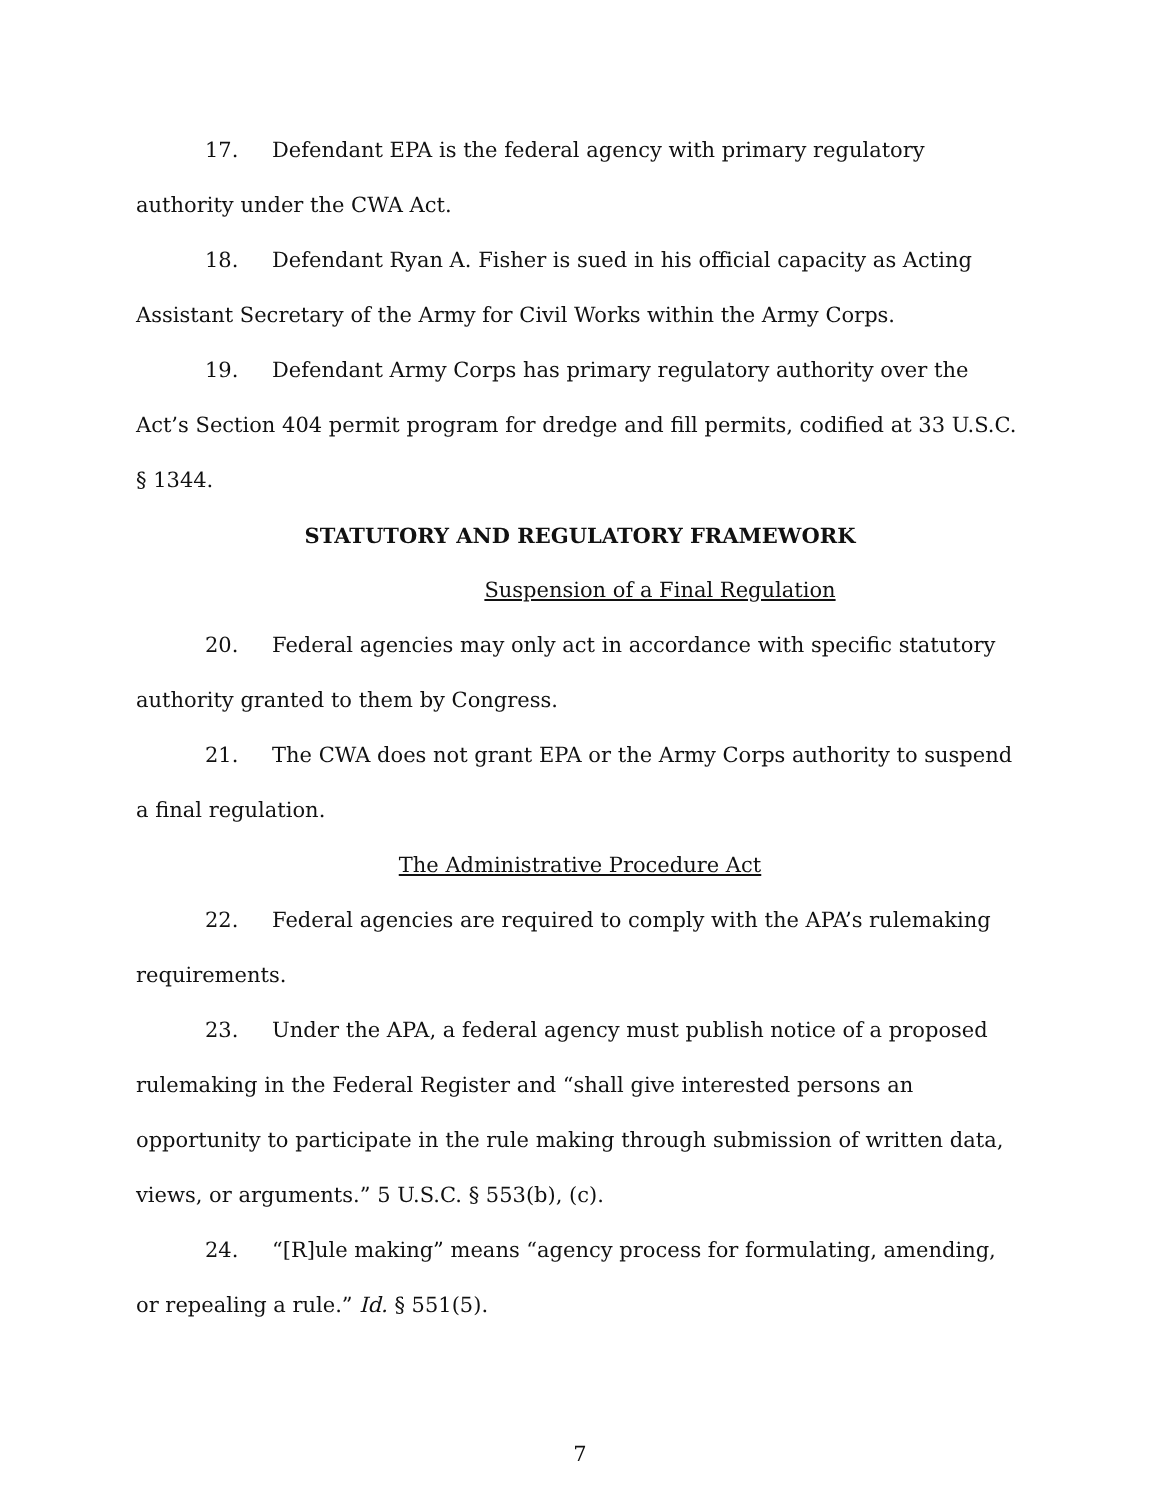17. Defendant EPA is the federal agency with primary regulatory authority under the CWA Act.
18. Defendant Ryan A. Fisher is sued in his official capacity as Acting Assistant Secretary of the Army for Civil Works within the Army Corps.
19. Defendant Army Corps has primary regulatory authority over the Act’s Section 404 permit program for dredge and fill permits, codified at 33 U.S.C. § 1344.
STATUTORY AND REGULATORY FRAMEWORK
Suspension of a Final Regulation
20. Federal agencies may only act in accordance with specific statutory authority granted to them by Congress.
21. The CWA does not grant EPA or the Army Corps authority to suspend a final regulation.
The Administrative Procedure Act
22. Federal agencies are required to comply with the APA’s rulemaking requirements.
23. Under the APA, a federal agency must publish notice of a proposed rulemaking in the Federal Register and “shall give interested persons an opportunity to participate in the rule making through submission of written data, views, or arguments.” 5 U.S.C. § 553(b), (c).
24. “[R]ule making” means “agency process for formulating, amending, or repealing a rule.” Id. § 551(5).
7